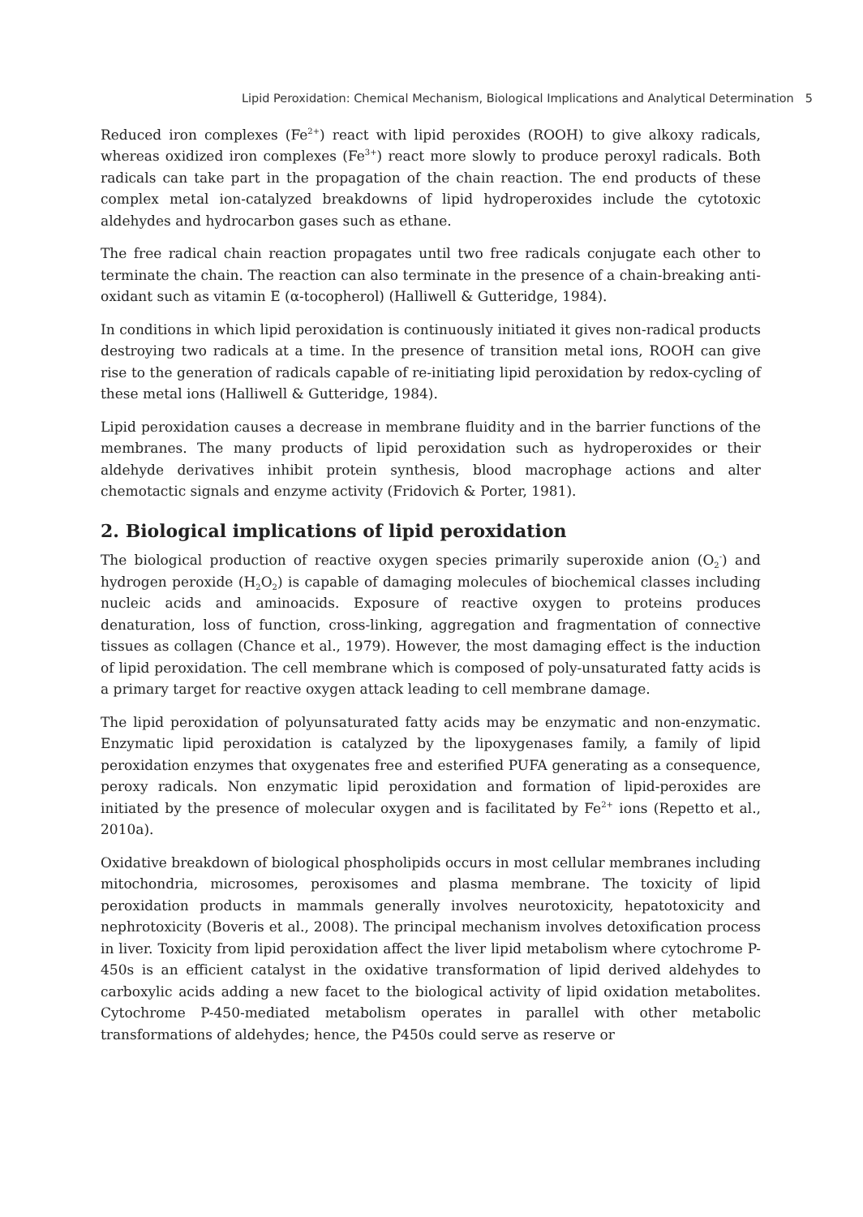Lipid Peroxidation: Chemical Mechanism, Biological Implications and Analytical Determination 5
Reduced iron complexes (Fe<sup>2+</sup>) react with lipid peroxides (ROOH) to give alkoxy radicals, whereas oxidized iron complexes (Fe<sup>3+</sup>) react more slowly to produce peroxyl radicals. Both radicals can take part in the propagation of the chain reaction. The end products of these complex metal ion-catalyzed breakdowns of lipid hydroperoxides include the cytotoxic aldehydes and hydrocarbon gases such as ethane.
The free radical chain reaction propagates until two free radicals conjugate each other to terminate the chain. The reaction can also terminate in the presence of a chain-breaking anti-oxidant such as vitamin E (α-tocopherol) (Halliwell & Gutteridge, 1984).
In conditions in which lipid peroxidation is continuously initiated it gives non-radical products destroying two radicals at a time. In the presence of transition metal ions, ROOH can give rise to the generation of radicals capable of re-initiating lipid peroxidation by redox-cycling of these metal ions (Halliwell & Gutteridge, 1984).
Lipid peroxidation causes a decrease in membrane fluidity and in the barrier functions of the membranes. The many products of lipid peroxidation such as hydroperoxides or their aldehyde derivatives inhibit protein synthesis, blood macrophage actions and alter chemotactic signals and enzyme activity (Fridovich & Porter, 1981).
2. Biological implications of lipid peroxidation
The biological production of reactive oxygen species primarily superoxide anion (O<sub>2</sub><sup>-</sup>) and hydrogen peroxide (H<sub>2</sub>O<sub>2</sub>) is capable of damaging molecules of biochemical classes including nucleic acids and aminoacids. Exposure of reactive oxygen to proteins produces denaturation, loss of function, cross-linking, aggregation and fragmentation of connective tissues as collagen (Chance et al., 1979). However, the most damaging effect is the induction of lipid peroxidation. The cell membrane which is composed of poly-unsaturated fatty acids is a primary target for reactive oxygen attack leading to cell membrane damage.
The lipid peroxidation of polyunsaturated fatty acids may be enzymatic and non-enzymatic. Enzymatic lipid peroxidation is catalyzed by the lipoxygenases family, a family of lipid peroxidation enzymes that oxygenates free and esterified PUFA generating as a consequence, peroxy radicals. Non enzymatic lipid peroxidation and formation of lipid-peroxides are initiated by the presence of molecular oxygen and is facilitated by Fe<sup>2+</sup> ions (Repetto et al., 2010a).
Oxidative breakdown of biological phospholipids occurs in most cellular membranes including mitochondria, microsomes, peroxisomes and plasma membrane. The toxicity of lipid peroxidation products in mammals generally involves neurotoxicity, hepatotoxicity and nephrotoxicity (Boveris et al., 2008). The principal mechanism involves detoxification process in liver. Toxicity from lipid peroxidation affect the liver lipid metabolism where cytochrome P-450s is an efficient catalyst in the oxidative transformation of lipid derived aldehydes to carboxylic acids adding a new facet to the biological activity of lipid oxidation metabolites. Cytochrome P-450-mediated metabolism operates in parallel with other metabolic transformations of aldehydes; hence, the P450s could serve as reserve or